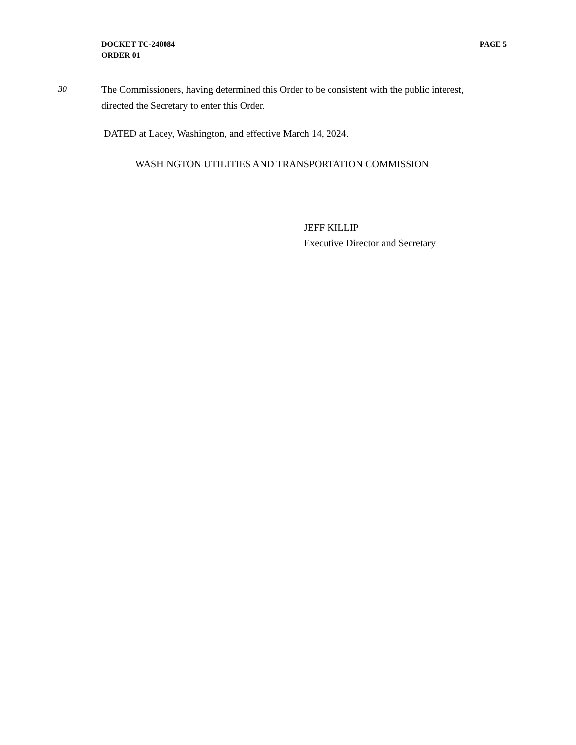PAGE 5 DOCKET TC-240084
ORDER 01
30
The Commissioners, having determined this Order to be consistent with the public interest, directed the Secretary to enter this Order.
DATED at Lacey, Washington, and effective March 14, 2024.
WASHINGTON UTILITIES AND TRANSPORTATION COMMISSION
JEFF KILLIP
Executive Director and Secretary